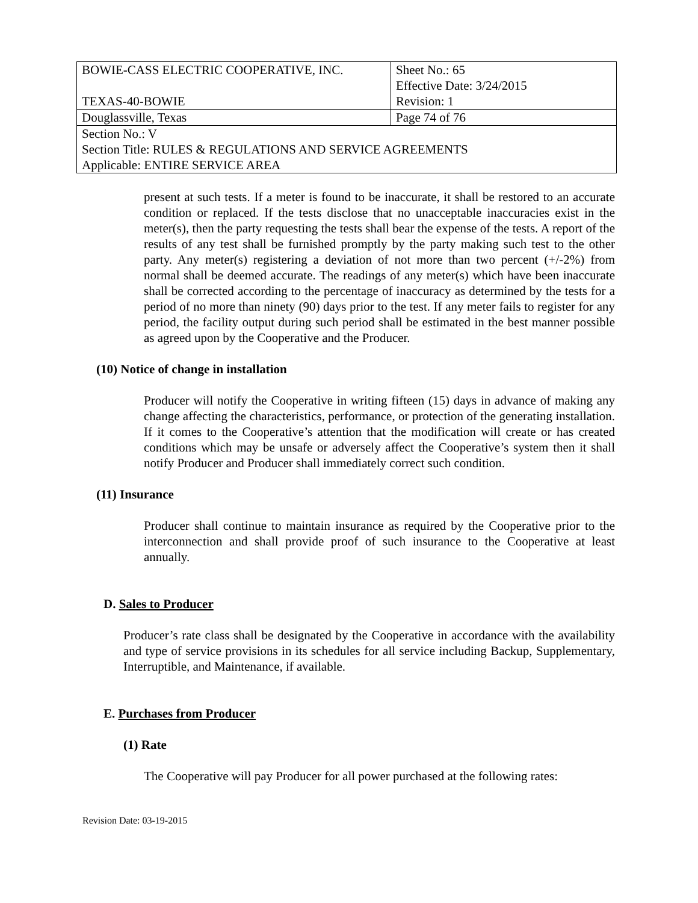| BOWIE-CASS ELECTRIC COOPERATIVE, INC. TEXAS-40-BOWIE | Sheet No.: 65 Effective Date: 3/24/2015 Revision: 1 |
| Douglassville, Texas | Page 74 of 76 |
| Section No.: V Section Title: RULES & REGULATIONS AND SERVICE AGREEMENTS Applicable: ENTIRE SERVICE AREA | |
present at such tests. If a meter is found to be inaccurate, it shall be restored to an accurate condition or replaced. If the tests disclose that no unacceptable inaccuracies exist in the meter(s), then the party requesting the tests shall bear the expense of the tests. A report of the results of any test shall be furnished promptly by the party making such test to the other party. Any meter(s) registering a deviation of not more than two percent (+/-2%) from normal shall be deemed accurate. The readings of any meter(s) which have been inaccurate shall be corrected according to the percentage of inaccuracy as determined by the tests for a period of no more than ninety (90) days prior to the test. If any meter fails to register for any period, the facility output during such period shall be estimated in the best manner possible as agreed upon by the Cooperative and the Producer.
(10) Notice of change in installation
Producer will notify the Cooperative in writing fifteen (15) days in advance of making any change affecting the characteristics, performance, or protection of the generating installation. If it comes to the Cooperative’s attention that the modification will create or has created conditions which may be unsafe or adversely affect the Cooperative’s system then it shall notify Producer and Producer shall immediately correct such condition.
(11) Insurance
Producer shall continue to maintain insurance as required by the Cooperative prior to the interconnection and shall provide proof of such insurance to the Cooperative at least annually.
D. Sales to Producer
Producer’s rate class shall be designated by the Cooperative in accordance with the availability and type of service provisions in its schedules for all service including Backup, Supplementary, Interruptible, and Maintenance, if available.
E. Purchases from Producer
(1) Rate
The Cooperative will pay Producer for all power purchased at the following rates:
Revision Date: 03-19-2015